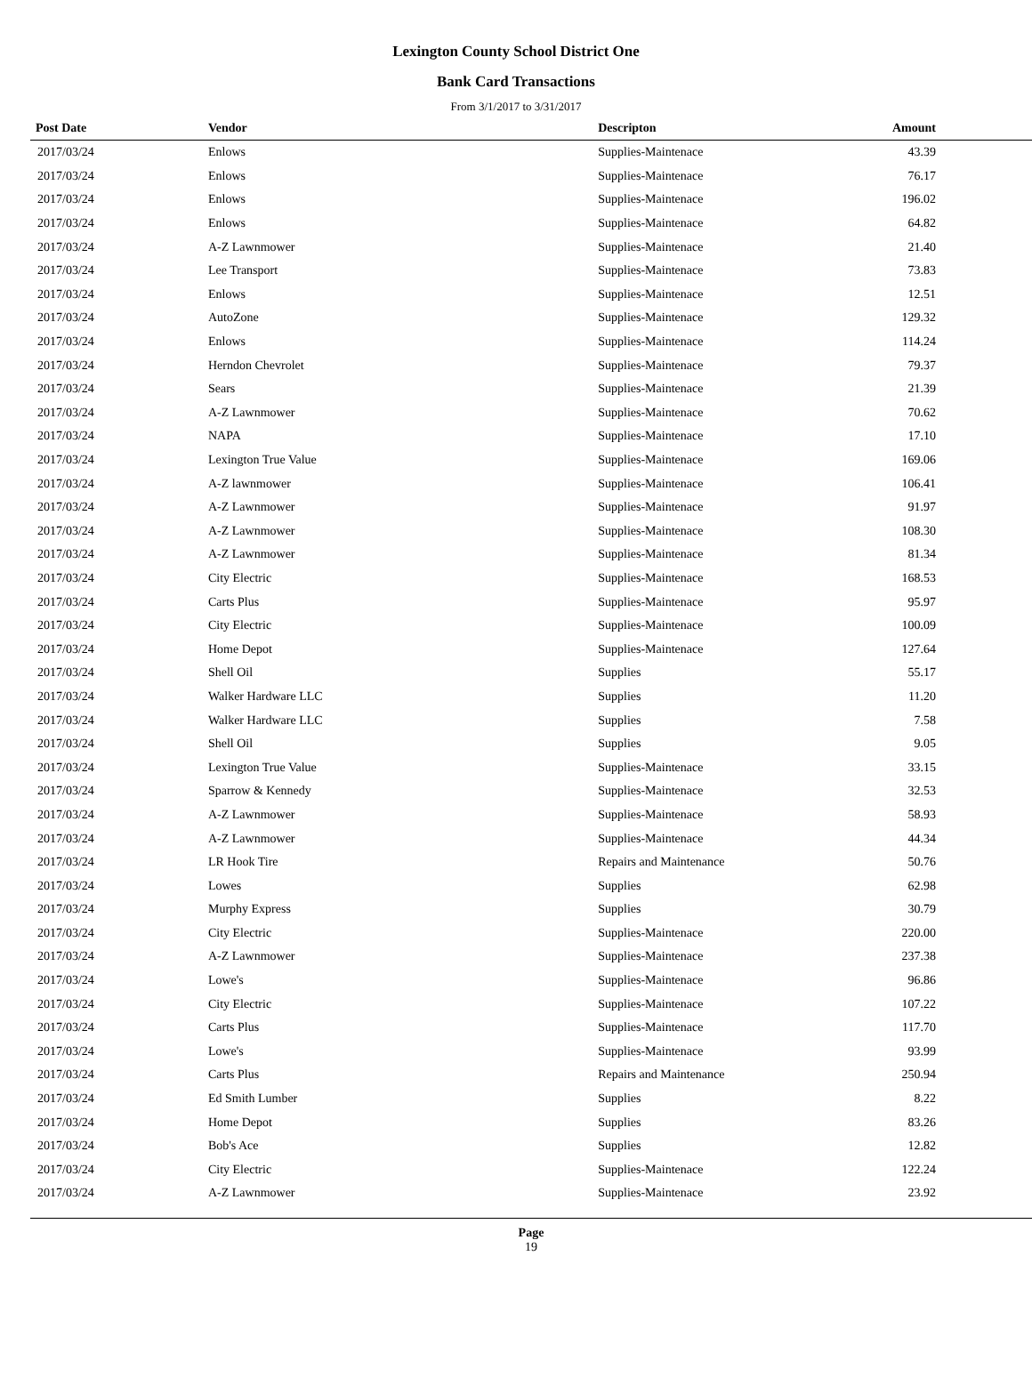Lexington County School District One
Bank Card Transactions
From 3/1/2017 to 3/31/2017
| Post Date | Vendor | Descripton | Amount |
| --- | --- | --- | --- |
| 2017/03/24 | Enlows | Supplies-Maintenace | 43.39 |
| 2017/03/24 | Enlows | Supplies-Maintenace | 76.17 |
| 2017/03/24 | Enlows | Supplies-Maintenace | 196.02 |
| 2017/03/24 | Enlows | Supplies-Maintenace | 64.82 |
| 2017/03/24 | A-Z Lawnmower | Supplies-Maintenace | 21.40 |
| 2017/03/24 | Lee Transport | Supplies-Maintenace | 73.83 |
| 2017/03/24 | Enlows | Supplies-Maintenace | 12.51 |
| 2017/03/24 | AutoZone | Supplies-Maintenace | 129.32 |
| 2017/03/24 | Enlows | Supplies-Maintenace | 114.24 |
| 2017/03/24 | Herndon Chevrolet | Supplies-Maintenace | 79.37 |
| 2017/03/24 | Sears | Supplies-Maintenace | 21.39 |
| 2017/03/24 | A-Z Lawnmower | Supplies-Maintenace | 70.62 |
| 2017/03/24 | NAPA | Supplies-Maintenace | 17.10 |
| 2017/03/24 | Lexington True Value | Supplies-Maintenace | 169.06 |
| 2017/03/24 | A-Z lawnmower | Supplies-Maintenace | 106.41 |
| 2017/03/24 | A-Z Lawnmower | Supplies-Maintenace | 91.97 |
| 2017/03/24 | A-Z Lawnmower | Supplies-Maintenace | 108.30 |
| 2017/03/24 | A-Z Lawnmower | Supplies-Maintenace | 81.34 |
| 2017/03/24 | City Electric | Supplies-Maintenace | 168.53 |
| 2017/03/24 | Carts Plus | Supplies-Maintenace | 95.97 |
| 2017/03/24 | City Electric | Supplies-Maintenace | 100.09 |
| 2017/03/24 | Home Depot | Supplies-Maintenace | 127.64 |
| 2017/03/24 | Shell Oil | Supplies | 55.17 |
| 2017/03/24 | Walker Hardware LLC | Supplies | 11.20 |
| 2017/03/24 | Walker Hardware LLC | Supplies | 7.58 |
| 2017/03/24 | Shell Oil | Supplies | 9.05 |
| 2017/03/24 | Lexington True Value | Supplies-Maintenace | 33.15 |
| 2017/03/24 | Sparrow & Kennedy | Supplies-Maintenace | 32.53 |
| 2017/03/24 | A-Z Lawnmower | Supplies-Maintenace | 58.93 |
| 2017/03/24 | A-Z Lawnmower | Supplies-Maintenace | 44.34 |
| 2017/03/24 | LR Hook Tire | Repairs and Maintenance | 50.76 |
| 2017/03/24 | Lowes | Supplies | 62.98 |
| 2017/03/24 | Murphy Express | Supplies | 30.79 |
| 2017/03/24 | City Electric | Supplies-Maintenace | 220.00 |
| 2017/03/24 | A-Z Lawnmower | Supplies-Maintenace | 237.38 |
| 2017/03/24 | Lowe's | Supplies-Maintenace | 96.86 |
| 2017/03/24 | City Electric | Supplies-Maintenace | 107.22 |
| 2017/03/24 | Carts Plus | Supplies-Maintenace | 117.70 |
| 2017/03/24 | Lowe's | Supplies-Maintenace | 93.99 |
| 2017/03/24 | Carts Plus | Repairs and Maintenance | 250.94 |
| 2017/03/24 | Ed Smith Lumber | Supplies | 8.22 |
| 2017/03/24 | Home Depot | Supplies | 83.26 |
| 2017/03/24 | Bob's Ace | Supplies | 12.82 |
| 2017/03/24 | City Electric | Supplies-Maintenace | 122.24 |
| 2017/03/24 | A-Z Lawnmower | Supplies-Maintenace | 23.92 |
Page
19